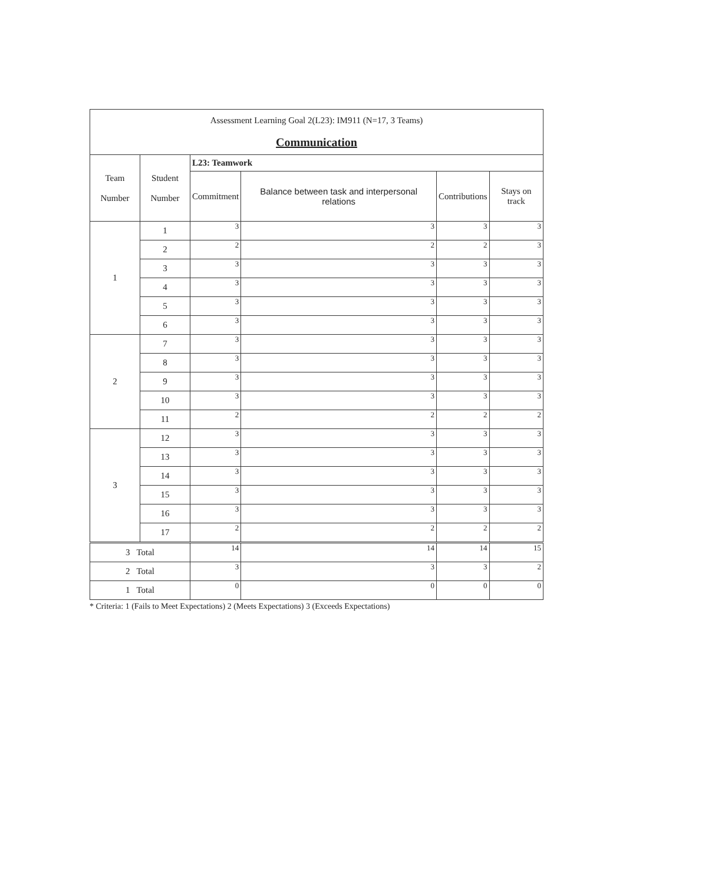| Assessment Learning Goal 2(L23): IM911 (N=17, 3 Teams) Communication | | | | | |
| Team Number | Student Number | L23: Teamwork | | | |
| | | Commitment | Balance between task and interpersonal relations | Contributions | Stays on track |
| 1 | 1 | 3 | 3 | 3 | 3 |
| | 2 | 2 | 2 | 2 | 3 |
| | 3 | 3 | 3 | 3 | 3 |
| | 4 | 3 | 3 | 3 | 3 |
| | 5 | 3 | 3 | 3 | 3 |
| | 6 | 3 | 3 | 3 | 3 |
| 2 | 7 | 3 | 3 | 3 | 3 |
| | 8 | 3 | 3 | 3 | 3 |
| | 9 | 3 | 3 | 3 | 3 |
| | 10 | 3 | 3 | 3 | 3 |
| | 11 | 2 | 2 | 2 | 2 |
| 3 | 12 | 3 | 3 | 3 | 3 |
| | 13 | 3 | 3 | 3 | 3 |
| | 14 | 3 | 3 | 3 | 3 |
| | 15 | 3 | 3 | 3 | 3 |
| | 16 | 3 | 3 | 3 | 3 |
| | 17 | 2 | 2 | 2 | 2 |
| 3 Total | | 14 | 14 | 14 | 15 |
| 2 Total | | 3 | 3 | 3 | 2 |
| 1 Total | | 0 | 0 | 0 | 0 |
* Criteria: 1 (Fails to Meet Expectations) 2 (Meets Expectations) 3 (Exceeds Expectations)